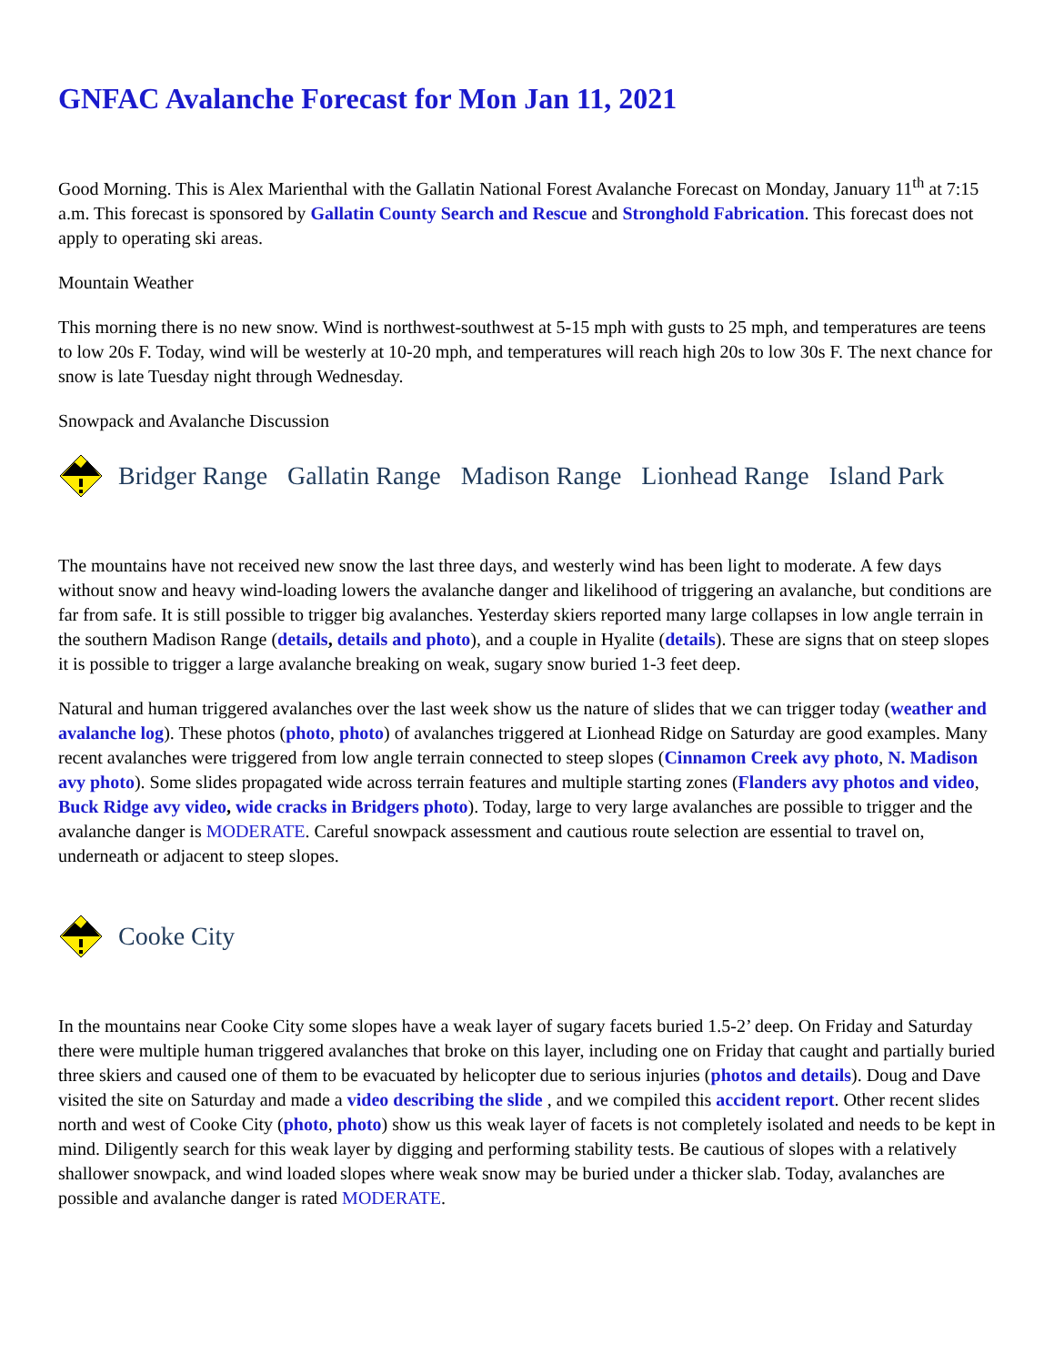GNFAC Avalanche Forecast for Mon Jan 11, 2021
Good Morning. This is Alex Marienthal with the Gallatin National Forest Avalanche Forecast on Monday, January 11<sup>th</sup> at 7:15 a.m. This forecast is sponsored by Gallatin County Search and Rescue and Stronghold Fabrication. This forecast does not apply to operating ski areas.
Mountain Weather
This morning there is no new snow. Wind is northwest-southwest at 5-15 mph with gusts to 25 mph, and temperatures are teens to low 20s F. Today, wind will be westerly at 10-20 mph, and temperatures will reach high 20s to low 30s F. The next chance for snow is late Tuesday night through Wednesday.
Snowpack and Avalanche Discussion
Bridger Range Gallatin Range Madison Range Lionhead Range Island Park
The mountains have not received new snow the last three days, and westerly wind has been light to moderate. A few days without snow and heavy wind-loading lowers the avalanche danger and likelihood of triggering an avalanche, but conditions are far from safe. It is still possible to trigger big avalanches. Yesterday skiers reported many large collapses in low angle terrain in the southern Madison Range (details, details and photo), and a couple in Hyalite (details). These are signs that on steep slopes it is possible to trigger a large avalanche breaking on weak, sugary snow buried 1-3 feet deep.
Natural and human triggered avalanches over the last week show us the nature of slides that we can trigger today (weather and avalanche log). These photos (photo, photo) of avalanches triggered at Lionhead Ridge on Saturday are good examples. Many recent avalanches were triggered from low angle terrain connected to steep slopes (Cinnamon Creek avy photo, N. Madison avy photo). Some slides propagated wide across terrain features and multiple starting zones (Flanders avy photos and video, Buck Ridge avy video, wide cracks in Bridgers photo). Today, large to very large avalanches are possible to trigger and the avalanche danger is MODERATE. Careful snowpack assessment and cautious route selection are essential to travel on, underneath or adjacent to steep slopes.
Cooke City
In the mountains near Cooke City some slopes have a weak layer of sugary facets buried 1.5-2’ deep. On Friday and Saturday there were multiple human triggered avalanches that broke on this layer, including one on Friday that caught and partially buried three skiers and caused one of them to be evacuated by helicopter due to serious injuries (photos and details). Doug and Dave visited the site on Saturday and made a video describing the slide , and we compiled this accident report. Other recent slides north and west of Cooke City (photo, photo) show us this weak layer of facets is not completely isolated and needs to be kept in mind. Diligently search for this weak layer by digging and performing stability tests. Be cautious of slopes with a relatively shallower snowpack, and wind loaded slopes where weak snow may be buried under a thicker slab. Today, avalanches are possible and avalanche danger is rated MODERATE.